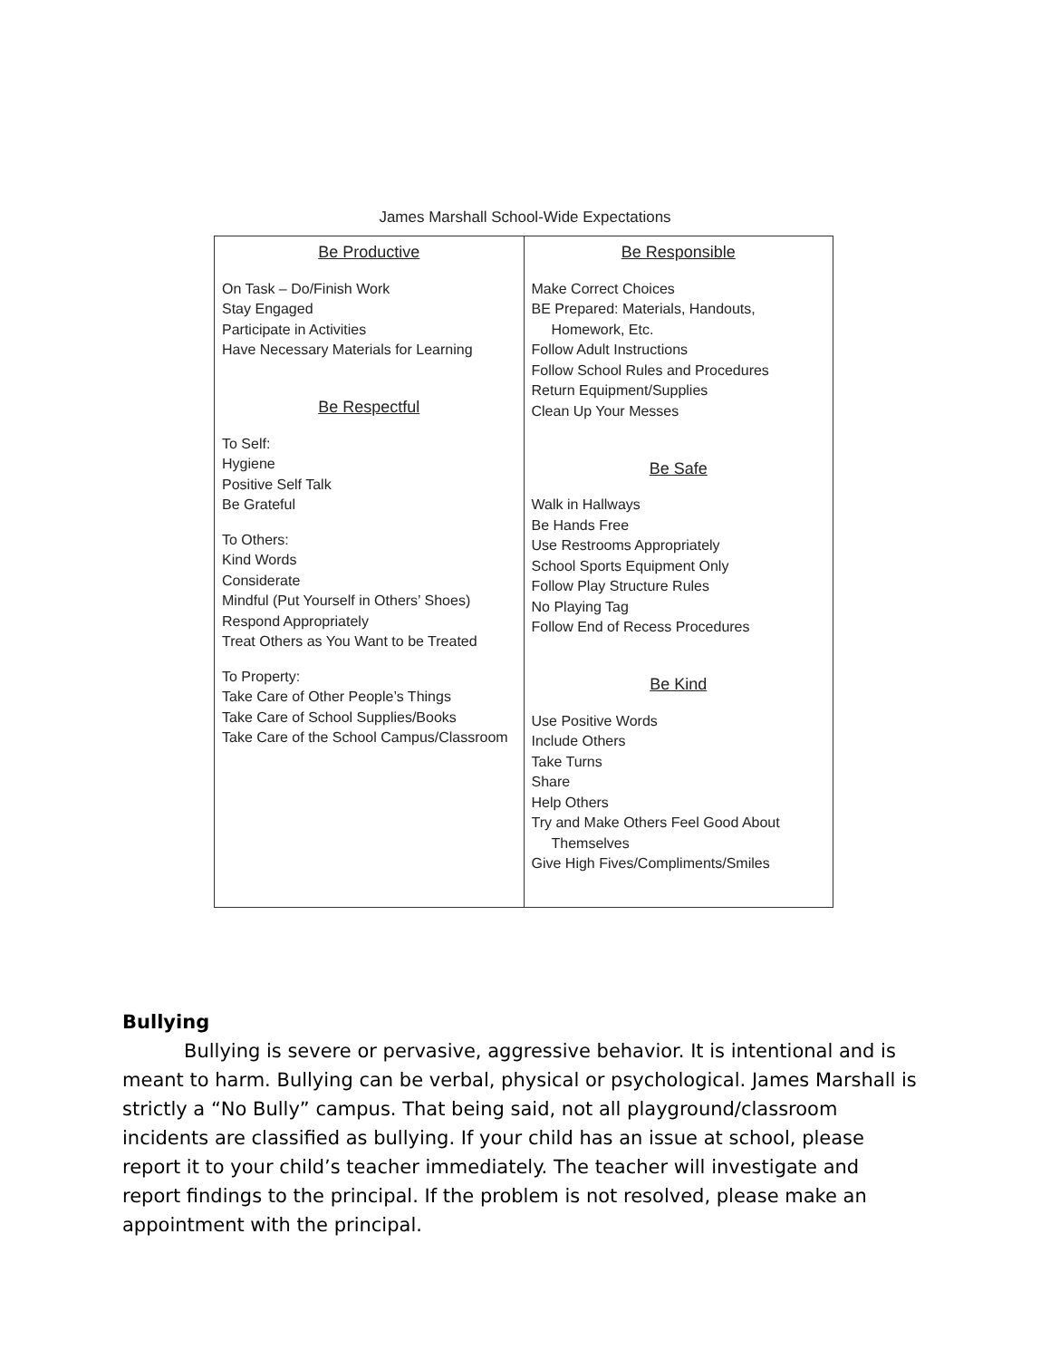James Marshall School-Wide Expectations
| Be Productive On Task – Do/Finish Work Stay Engaged Participate in Activities Have Necessary Materials for Learning Be Respectful To Self: Hygiene Positive Self Talk Be Grateful To Others: Kind Words Considerate Mindful (Put Yourself in Others’ Shoes) Respond Appropriately Treat Others as You Want to be Treated To Property: Take Care of Other People’s Things Take Care of School Supplies/Books Take Care of the School Campus/Classroom | Be Responsible Make Correct Choices BE Prepared: Materials, Handouts, Homework, Etc. Follow Adult Instructions Follow School Rules and Procedures Return Equipment/Supplies Clean Up Your Messes Be Safe Walk in Hallways Be Hands Free Use Restrooms Appropriately School Sports Equipment Only Follow Play Structure Rules No Playing Tag Follow End of Recess Procedures Be Kind Use Positive Words Include Others Take Turns Share Help Others Try and Make Others Feel Good About Themselves Give High Fives/Compliments/Smiles |
Bullying
Bullying is severe or pervasive, aggressive behavior. It is intentional and is meant to harm. Bullying can be verbal, physical or psychological. James Marshall is strictly a “No Bully” campus. That being said, not all playground/classroom incidents are classified as bullying. If your child has an issue at school, please report it to your child’s teacher immediately. The teacher will investigate and report findings to the principal. If the problem is not resolved, please make an appointment with the principal.